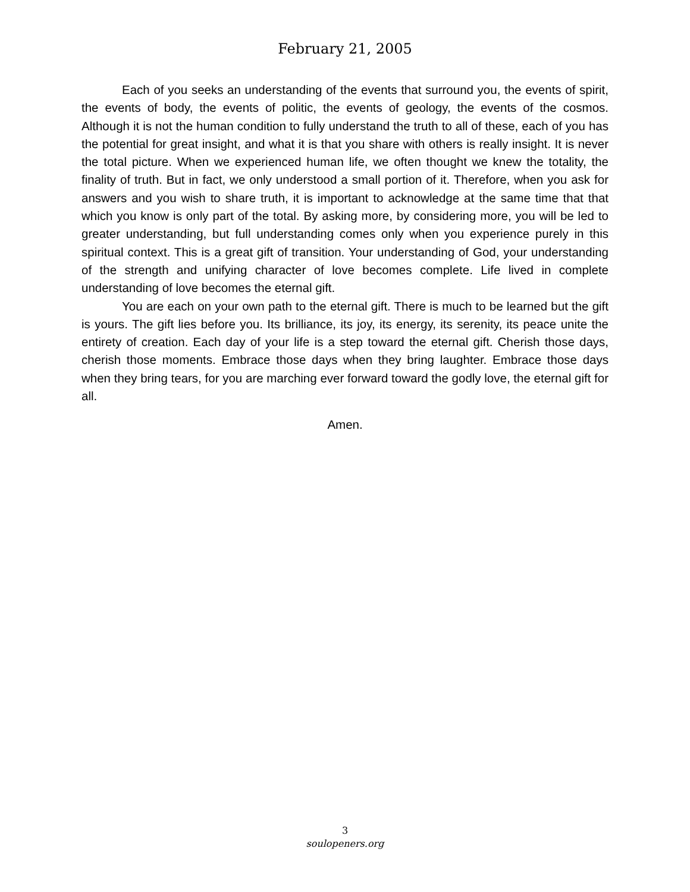February 21, 2005
Each of you seeks an understanding of the events that surround you, the events of spirit, the events of body, the events of politic, the events of geology, the events of the cosmos. Although it is not the human condition to fully understand the truth to all of these, each of you has the potential for great insight, and what it is that you share with others is really insight. It is never the total picture. When we experienced human life, we often thought we knew the totality, the finality of truth. But in fact, we only understood a small portion of it. Therefore, when you ask for answers and you wish to share truth, it is important to acknowledge at the same time that that which you know is only part of the total. By asking more, by considering more, you will be led to greater understanding, but full understanding comes only when you experience purely in this spiritual context. This is a great gift of transition. Your understanding of God, your understanding of the strength and unifying character of love becomes complete. Life lived in complete understanding of love becomes the eternal gift.
You are each on your own path to the eternal gift. There is much to be learned but the gift is yours. The gift lies before you. Its brilliance, its joy, its energy, its serenity, its peace unite the entirety of creation. Each day of your life is a step toward the eternal gift. Cherish those days, cherish those moments. Embrace those days when they bring laughter. Embrace those days when they bring tears, for you are marching ever forward toward the godly love, the eternal gift for all.
Amen.
3
soulopeners.org